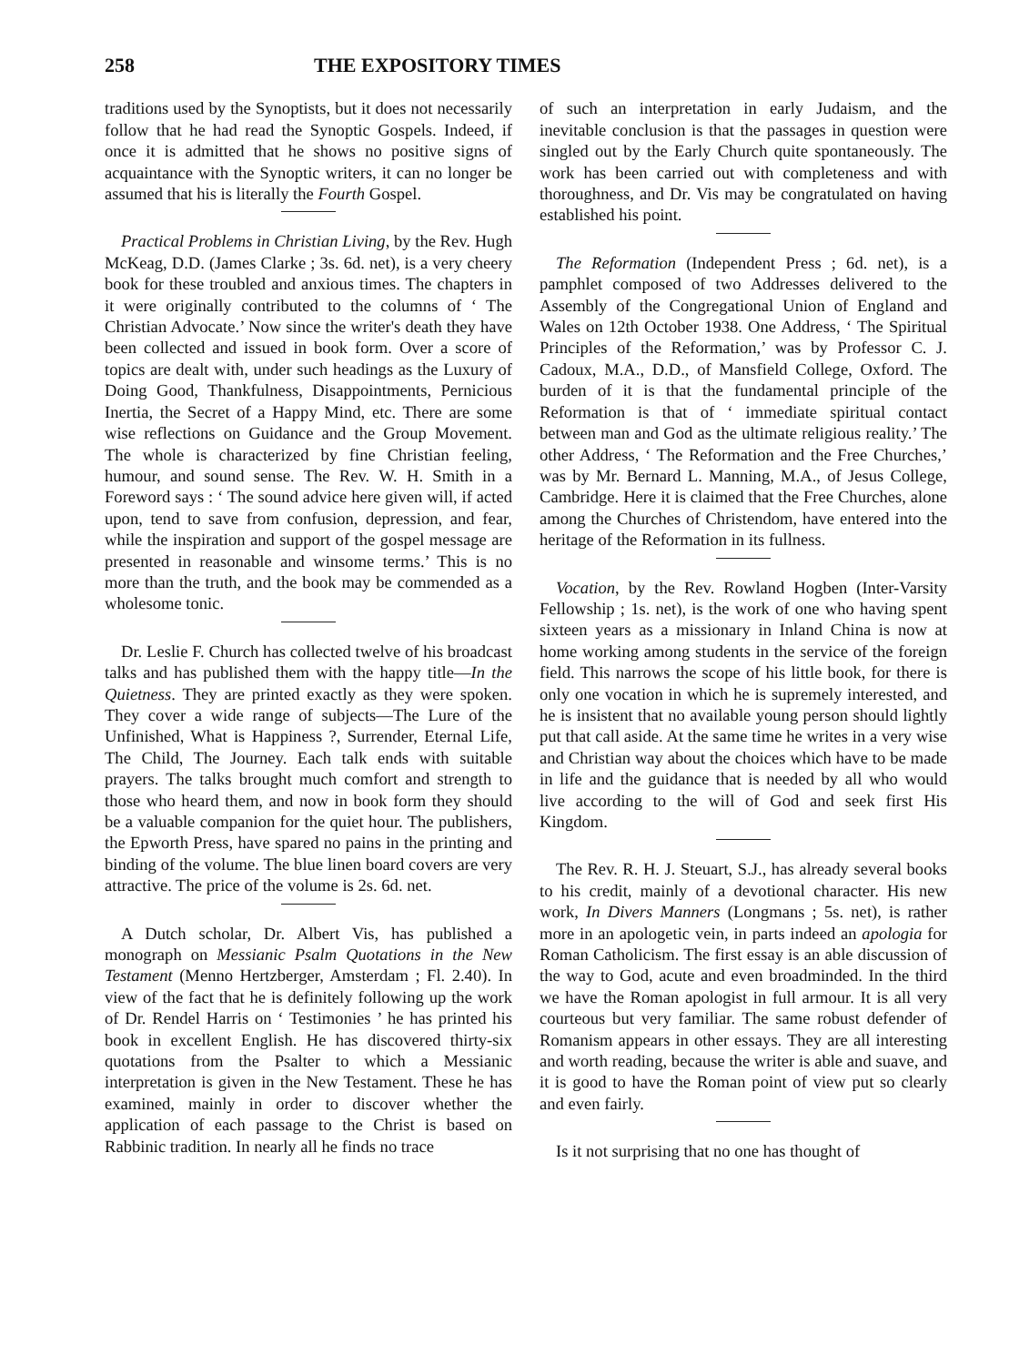258 THE EXPOSITORY TIMES
traditions used by the Synoptists, but it does not necessarily follow that he had read the Synoptic Gospels. Indeed, if once it is admitted that he shows no positive signs of acquaintance with the Synoptic writers, it can no longer be assumed that his is literally the Fourth Gospel.
Practical Problems in Christian Living, by the Rev. Hugh McKeag, D.D. (James Clarke ; 3s. 6d. net), is a very cheery book for these troubled and anxious times. The chapters in it were originally contributed to the columns of ‘ The Christian Advocate.’ Now since the writer's death they have been collected and issued in book form. Over a score of topics are dealt with, under such headings as the Luxury of Doing Good, Thankfulness, Disappointments, Pernicious Inertia, the Secret of a Happy Mind, etc. There are some wise reflections on Guidance and the Group Movement. The whole is characterized by fine Christian feeling, humour, and sound sense. The Rev. W. H. Smith in a Foreword says : ‘ The sound advice here given will, if acted upon, tend to save from confusion, depression, and fear, while the inspiration and support of the gospel message are presented in reasonable and winsome terms.’ This is no more than the truth, and the book may be commended as a wholesome tonic.
Dr. Leslie F. Church has collected twelve of his broadcast talks and has published them with the happy title—In the Quietness. They are printed exactly as they were spoken. They cover a wide range of subjects—The Lure of the Unfinished, What is Happiness ?, Surrender, Eternal Life, The Child, The Journey. Each talk ends with suitable prayers. The talks brought much comfort and strength to those who heard them, and now in book form they should be a valuable companion for the quiet hour. The publishers, the Epworth Press, have spared no pains in the printing and binding of the volume. The blue linen board covers are very attractive. The price of the volume is 2s. 6d. net.
A Dutch scholar, Dr. Albert Vis, has published a monograph on Messianic Psalm Quotations in the New Testament (Menno Hertzberger, Amsterdam ; Fl. 2.40). In view of the fact that he is definitely following up the work of Dr. Rendel Harris on ‘ Testimonies ’ he has printed his book in excellent English. He has discovered thirty-six quotations from the Psalter to which a Messianic interpretation is given in the New Testament. These he has examined, mainly in order to discover whether the application of each passage to the Christ is based on Rabbinic tradition. In nearly all he finds no trace
of such an interpretation in early Judaism, and the inevitable conclusion is that the passages in question were singled out by the Early Church quite spontaneously. The work has been carried out with completeness and with thoroughness, and Dr. Vis may be congratulated on having established his point.
The Reformation (Independent Press ; 6d. net), is a pamphlet composed of two Addresses delivered to the Assembly of the Congregational Union of England and Wales on 12th October 1938. One Address, ‘ The Spiritual Principles of the Reformation,’ was by Professor C. J. Cadoux, M.A., D.D., of Mansfield College, Oxford. The burden of it is that the fundamental principle of the Reformation is that of ‘ immediate spiritual contact between man and God as the ultimate religious reality.’ The other Address, ‘ The Reformation and the Free Churches,’ was by Mr. Bernard L. Manning, M.A., of Jesus College, Cambridge. Here it is claimed that the Free Churches, alone among the Churches of Christendom, have entered into the heritage of the Reformation in its fullness.
Vocation, by the Rev. Rowland Hogben (Inter-Varsity Fellowship ; 1s. net), is the work of one who having spent sixteen years as a missionary in Inland China is now at home working among students in the service of the foreign field. This narrows the scope of his little book, for there is only one vocation in which he is supremely interested, and he is insistent that no available young person should lightly put that call aside. At the same time he writes in a very wise and Christian way about the choices which have to be made in life and the guidance that is needed by all who would live according to the will of God and seek first His Kingdom.
The Rev. R. H. J. Steuart, S.J., has already several books to his credit, mainly of a devotional character. His new work, In Divers Manners (Longmans ; 5s. net), is rather more in an apologetic vein, in parts indeed an apologia for Roman Catholicism. The first essay is an able discussion of the way to God, acute and even broadminded. In the third we have the Roman apologist in full armour. It is all very courteous but very familiar. The same robust defender of Romanism appears in other essays. They are all interesting and worth reading, because the writer is able and suave, and it is good to have the Roman point of view put so clearly and even fairly.
Is it not surprising that no one has thought of